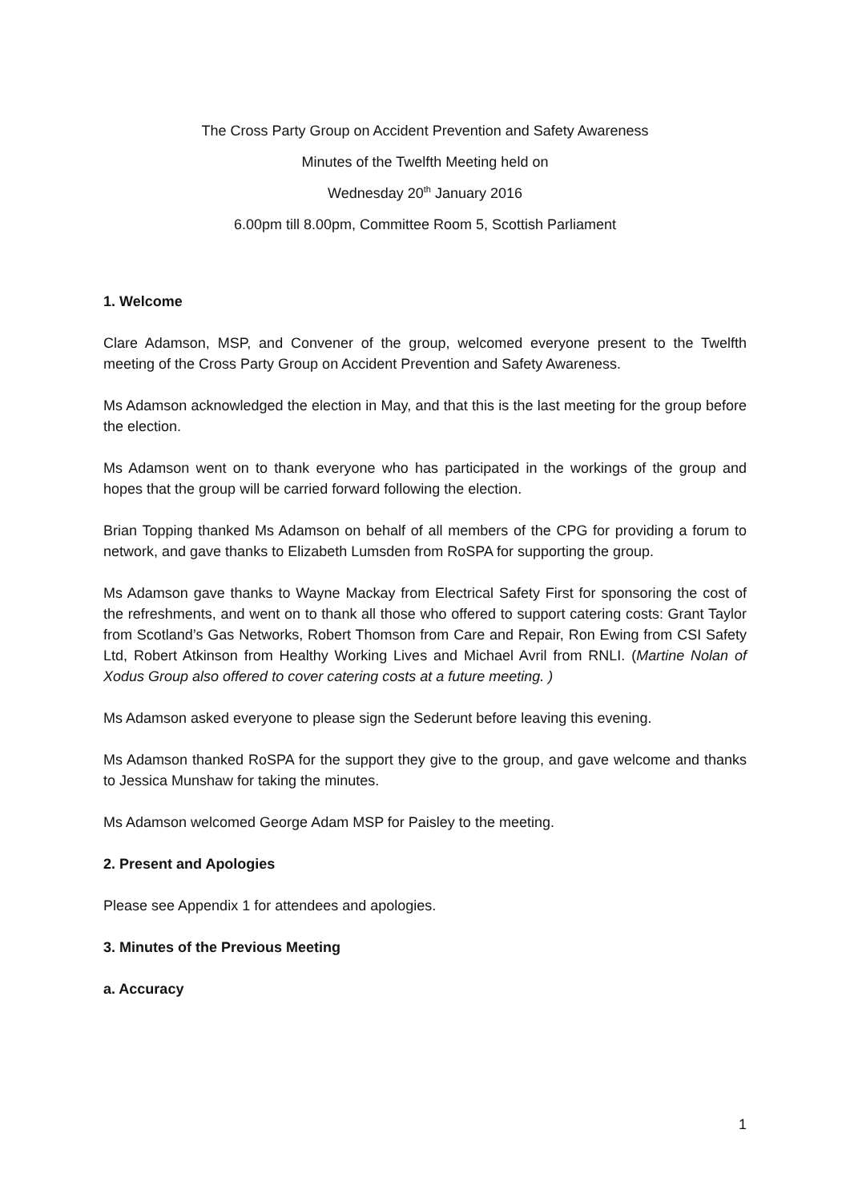The Cross Party Group on Accident Prevention and Safety Awareness
Minutes of the Twelfth Meeting held on
Wednesday 20<sup>th</sup> January 2016
6.00pm till 8.00pm, Committee Room 5, Scottish Parliament
1. Welcome
Clare Adamson, MSP, and Convener of the group, welcomed everyone present to the Twelfth meeting of the Cross Party Group on Accident Prevention and Safety Awareness.
Ms Adamson acknowledged the election in May, and that this is the last meeting for the group before the election.
Ms Adamson went on to thank everyone who has participated in the workings of the group and hopes that the group will be carried forward following the election.
Brian Topping thanked Ms Adamson on behalf of all members of the CPG for providing a forum to network, and gave thanks to Elizabeth Lumsden from RoSPA for supporting the group.
Ms Adamson gave thanks to Wayne Mackay from Electrical Safety First for sponsoring the cost of the refreshments, and went on to thank all those who offered to support catering costs: Grant Taylor from Scotland’s Gas Networks, Robert Thomson from Care and Repair, Ron Ewing from CSI Safety Ltd, Robert Atkinson from Healthy Working Lives and Michael Avril from RNLI. (Martine Nolan of Xodus Group also offered to cover catering costs at a future meeting. )
Ms Adamson asked everyone to please sign the Sederunt before leaving this evening.
Ms Adamson thanked RoSPA for the support they give to the group, and gave welcome and thanks to Jessica Munshaw for taking the minutes.
Ms Adamson welcomed George Adam MSP for Paisley to the meeting.
2. Present and Apologies
Please see Appendix 1 for attendees and apologies.
3. Minutes of the Previous Meeting
a. Accuracy
1